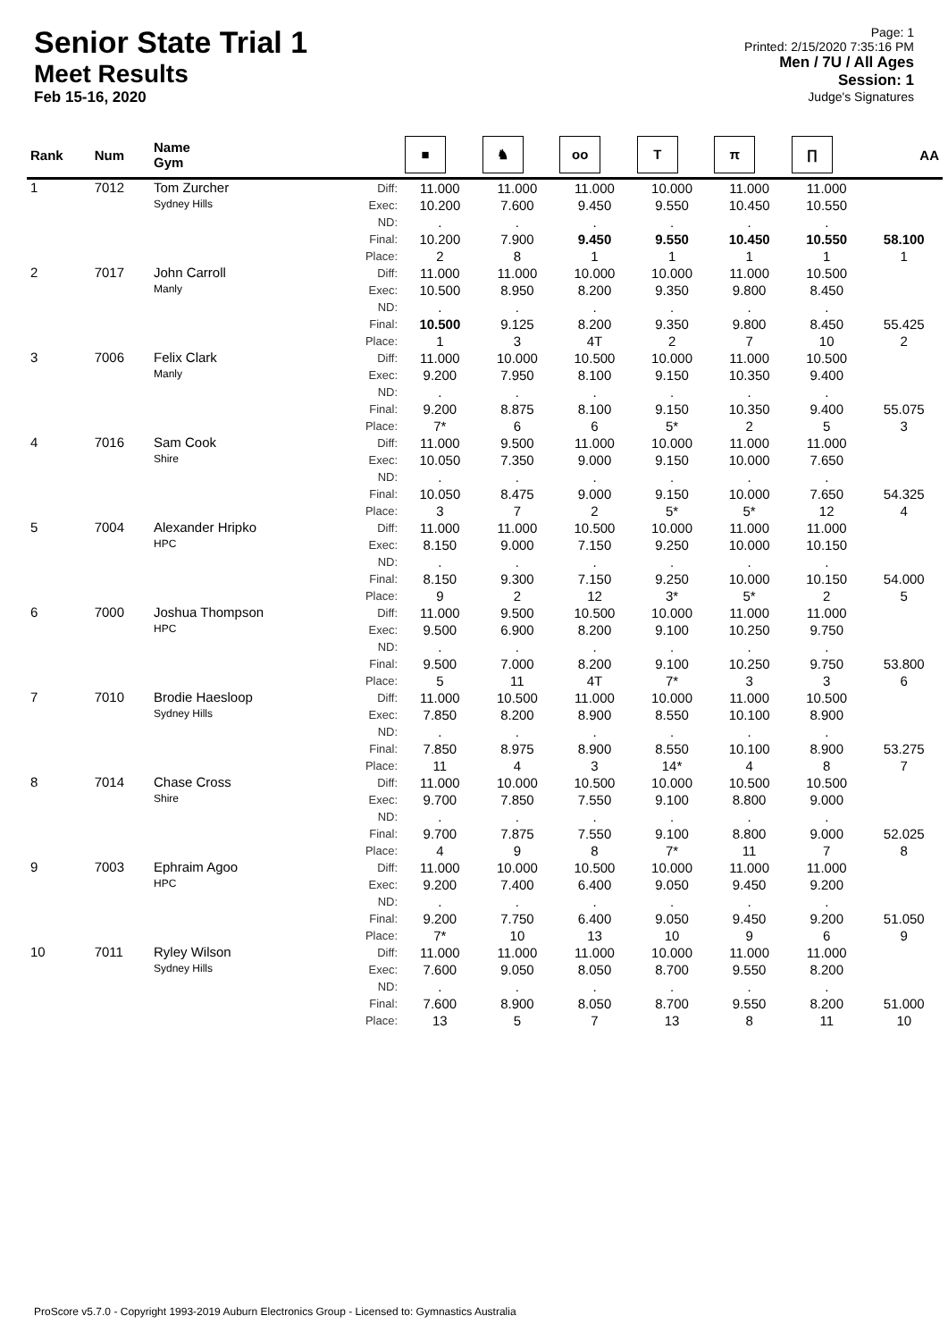Senior State Trial 1
Meet Results
Feb 15-16, 2020
Page: 1
Printed: 2/15/2020 7:35:16 PM
Men / 7U / All Ages
Session: 1
Judge's Signatures
| Rank | Num | Name Gym | | ■ | ♞ | oo | T | π | ∏ | AA |
| --- | --- | --- | --- | --- | --- | --- | --- | --- | --- | --- |
| 1 | 7012 | Tom Zurcher Sydney Hills | Diff: Exec: ND: Final: Place: | 11.000 10.200 . 10.200 2 | 11.000 7.600 . 7.900 8 | 11.000 9.450 . 9.450 1 | 10.000 9.550 . 9.550 1 | 11.000 10.450 . 10.450 1 | 11.000 10.550 . 10.550 1 | 58.100 1 |
| 2 | 7017 | John Carroll Manly | Diff: Exec: ND: Final: Place: | 11.000 10.500 . 10.500 1 | 11.000 8.950 . 9.125 3 | 10.000 8.200 . 8.200 4T | 10.000 9.350 . 9.350 2 | 11.000 9.800 . 9.800 7 | 10.500 8.450 . 8.450 10 | 55.425 2 |
| 3 | 7006 | Felix Clark Manly | Diff: Exec: ND: Final: Place: | 11.000 9.200 . 9.200 7* | 10.000 7.950 . 8.875 6 | 10.500 8.100 . 8.100 6 | 10.000 9.150 . 9.150 5* | 11.000 10.350 . 10.350 2 | 10.500 9.400 . 9.400 5 | 55.075 3 |
| 4 | 7016 | Sam Cook Shire | Diff: Exec: ND: Final: Place: | 11.000 10.050 . 10.050 3 | 9.500 7.350 . 8.475 7 | 11.000 9.000 . 9.000 2 | 10.000 9.150 . 9.150 5* | 11.000 10.000 . 10.000 5* | 11.000 7.650 . 7.650 12 | 54.325 4 |
| 5 | 7004 | Alexander Hripko HPC | Diff: Exec: ND: Final: Place: | 11.000 8.150 . 8.150 9 | 11.000 9.000 . 9.300 2 | 10.500 7.150 . 7.150 12 | 10.000 9.250 . 9.250 3* | 11.000 10.000 . 10.000 5* | 11.000 10.150 . 10.150 2 | 54.000 5 |
| 6 | 7000 | Joshua Thompson HPC | Diff: Exec: ND: Final: Place: | 11.000 9.500 . 9.500 5 | 9.500 6.900 . 7.000 11 | 10.500 8.200 . 8.200 4T | 10.000 9.100 . 9.100 7* | 11.000 10.250 . 10.250 3 | 11.000 9.750 . 9.750 3 | 53.800 6 |
| 7 | 7010 | Brodie Haesloop Sydney Hills | Diff: Exec: ND: Final: Place: | 11.000 7.850 . 7.850 11 | 10.500 8.200 . 8.975 4 | 11.000 8.900 . 8.900 3 | 10.000 8.550 . 8.550 14* | 11.000 10.100 . 10.100 4 | 10.500 8.900 . 8.900 8 | 53.275 7 |
| 8 | 7014 | Chase Cross Shire | Diff: Exec: ND: Final: Place: | 11.000 9.700 . 9.700 4 | 10.000 7.850 . 7.875 9 | 10.500 7.550 . 7.550 8 | 10.000 9.100 . 9.100 7* | 10.500 8.800 . 8.800 11 | 10.500 9.000 . 9.000 7 | 52.025 8 |
| 9 | 7003 | Ephraim Agoo HPC | Diff: Exec: ND: Final: Place: | 11.000 9.200 . 9.200 7* | 10.000 7.400 . 7.750 10 | 10.500 6.400 . 6.400 13 | 10.000 9.050 . 9.050 10 | 11.000 9.450 . 9.450 9 | 11.000 9.200 . 9.200 6 | 51.050 9 |
| 10 | 7011 | Ryley Wilson Sydney Hills | Diff: Exec: ND: Final: Place: | 11.000 7.600 . 7.600 13 | 11.000 9.050 . 8.900 5 | 11.000 8.050 . 8.050 7 | 10.000 8.700 . 8.700 13 | 11.000 9.550 . 9.550 8 | 11.000 8.200 . 8.200 11 | 51.000 10 |
ProScore v5.7.0 - Copyright 1993-2019 Auburn Electronics Group - Licensed to: Gymnastics Australia